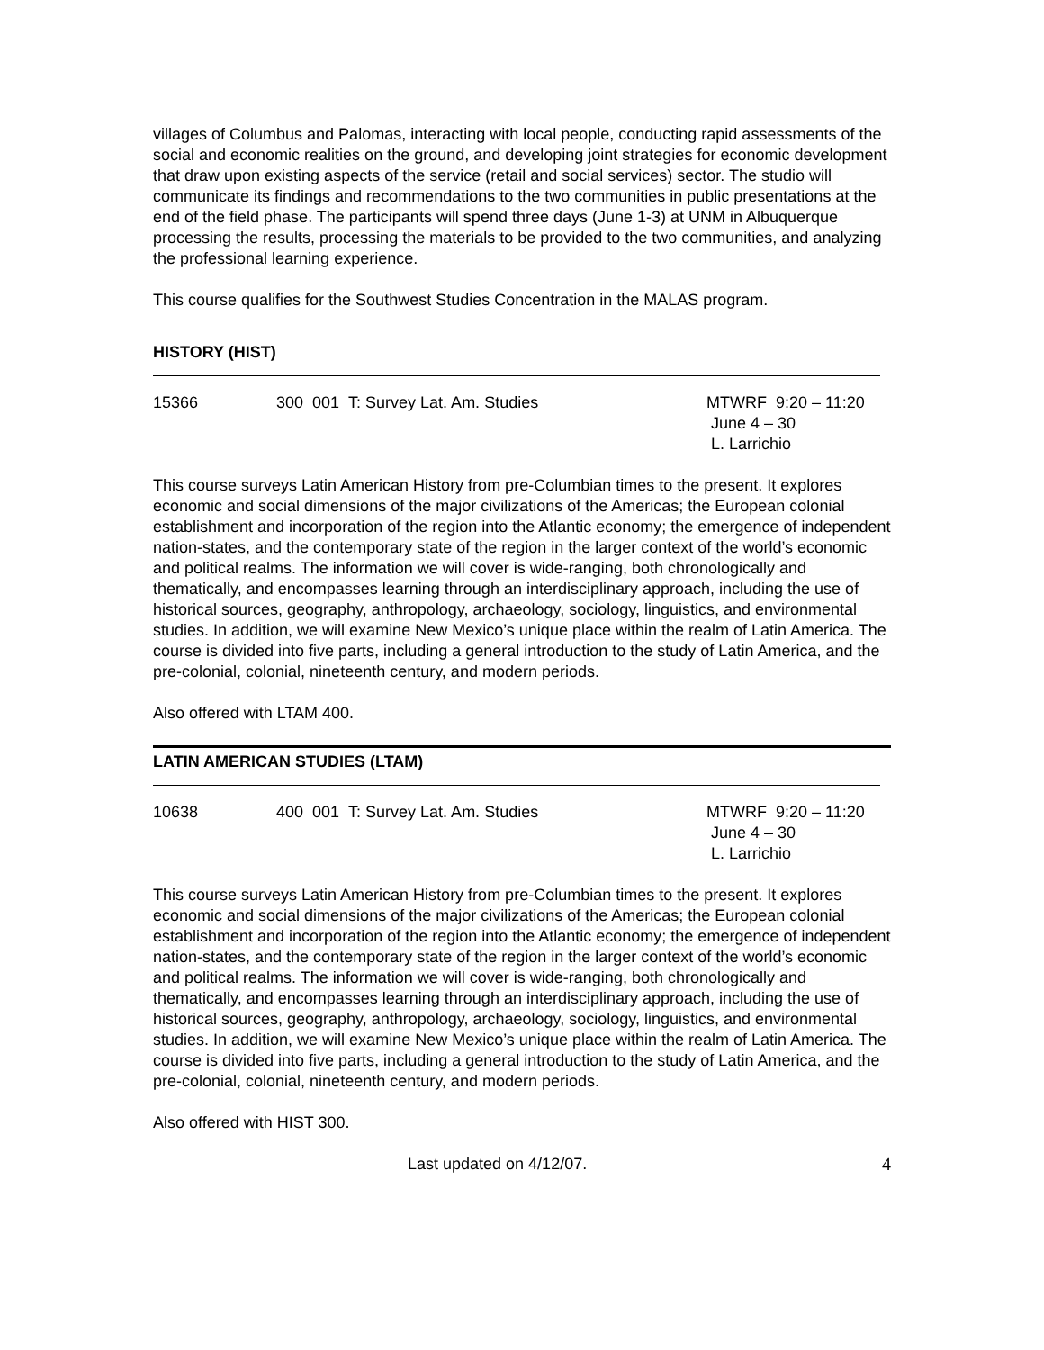villages of Columbus and Palomas, interacting with local people, conducting rapid assessments of the social and economic realities on the ground, and developing joint strategies for economic development that draw upon existing aspects of the service (retail and social services) sector. The studio will communicate its findings and recommendations to the two communities in public presentations at the end of the field phase. The participants will spend three days (June 1-3) at UNM in Albuquerque processing the results, processing the materials to be provided to the two communities, and analyzing the professional learning experience.
This course qualifies for the Southwest Studies Concentration in the MALAS program.
HISTORY (HIST)
15366 300 001 T: Survey Lat. Am. Studies MTWRF 9:20 – 11:20
June 4 – 30
L. Larrichio
This course surveys Latin American History from pre-Columbian times to the present. It explores economic and social dimensions of the major civilizations of the Americas; the European colonial establishment and incorporation of the region into the Atlantic economy; the emergence of independent nation-states, and the contemporary state of the region in the larger context of the world’s economic and political realms. The information we will cover is wide-ranging, both chronologically and thematically, and encompasses learning through an interdisciplinary approach, including the use of historical sources, geography, anthropology, archaeology, sociology, linguistics, and environmental studies. In addition, we will examine New Mexico’s unique place within the realm of Latin America. The course is divided into five parts, including a general introduction to the study of Latin America, and the pre-colonial, colonial, nineteenth century, and modern periods.
Also offered with LTAM 400.
LATIN AMERICAN STUDIES (LTAM)
10638 400 001 T: Survey Lat. Am. Studies MTWRF 9:20 – 11:20
June 4 – 30
L. Larrichio
This course surveys Latin American History from pre-Columbian times to the present. It explores economic and social dimensions of the major civilizations of the Americas; the European colonial establishment and incorporation of the region into the Atlantic economy; the emergence of independent nation-states, and the contemporary state of the region in the larger context of the world’s economic and political realms. The information we will cover is wide-ranging, both chronologically and thematically, and encompasses learning through an interdisciplinary approach, including the use of historical sources, geography, anthropology, archaeology, sociology, linguistics, and environmental studies. In addition, we will examine New Mexico’s unique place within the realm of Latin America. The course is divided into five parts, including a general introduction to the study of Latin America, and the pre-colonial, colonial, nineteenth century, and modern periods.
Also offered with HIST 300.
Last updated on 4/12/07. 4